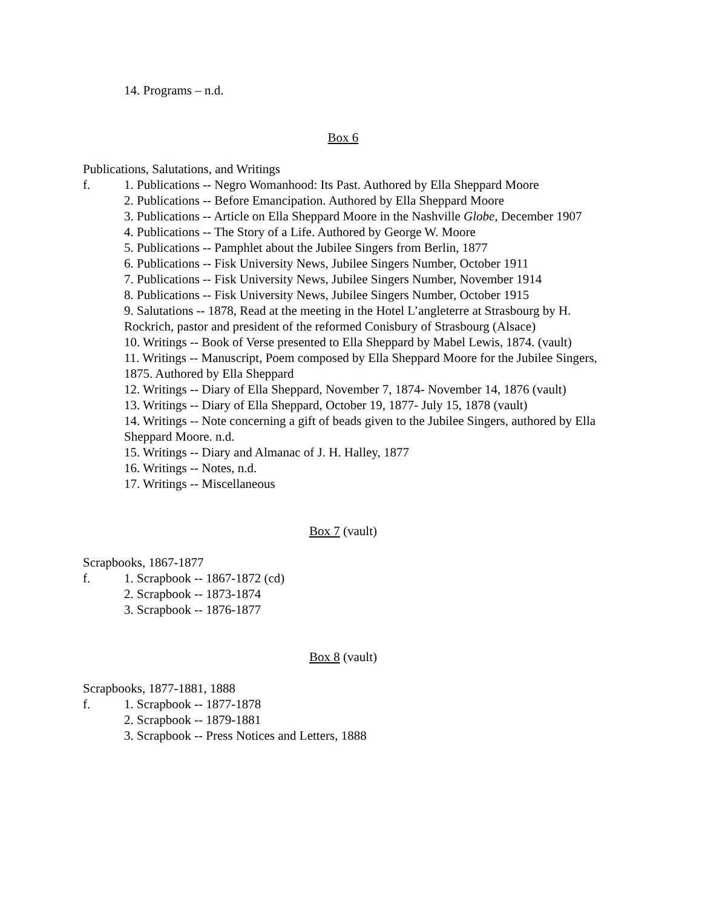14. Programs – n.d.
Box 6
Publications, Salutations, and Writings
f.
1. Publications -- Negro Womanhood: Its Past. Authored by Ella Sheppard Moore
2. Publications -- Before Emancipation. Authored by Ella Sheppard Moore
3. Publications -- Article on Ella Sheppard Moore in the Nashville Globe, December 1907
4. Publications -- The Story of a Life. Authored by George W. Moore
5. Publications -- Pamphlet about the Jubilee Singers from Berlin, 1877
6. Publications -- Fisk University News, Jubilee Singers Number, October 1911
7. Publications -- Fisk University News, Jubilee Singers Number, November 1914
8. Publications -- Fisk University News, Jubilee Singers Number, October 1915
9. Salutations -- 1878, Read at the meeting in the Hotel L’angleterre at Strasbourg by H. Rockrich, pastor and president of the reformed Conisbury of Strasbourg (Alsace)
10. Writings -- Book of Verse presented to Ella Sheppard by Mabel Lewis, 1874. (vault)
11. Writings -- Manuscript, Poem composed by Ella Sheppard Moore for the Jubilee Singers, 1875. Authored by Ella Sheppard
12. Writings -- Diary of Ella Sheppard, November 7, 1874- November 14, 1876 (vault)
13. Writings -- Diary of Ella Sheppard, October 19, 1877- July 15, 1878 (vault)
14. Writings -- Note concerning a gift of beads given to the Jubilee Singers, authored by Ella Sheppard Moore. n.d.
15. Writings -- Diary and Almanac of J. H. Halley, 1877
16. Writings -- Notes, n.d.
17. Writings -- Miscellaneous
Box 7 (vault)
Scrapbooks, 1867-1877
f.
1. Scrapbook -- 1867-1872 (cd)
2. Scrapbook -- 1873-1874
3. Scrapbook -- 1876-1877
Box 8 (vault)
Scrapbooks, 1877-1881, 1888
f.
1. Scrapbook -- 1877-1878
2. Scrapbook -- 1879-1881
3. Scrapbook -- Press Notices and Letters, 1888